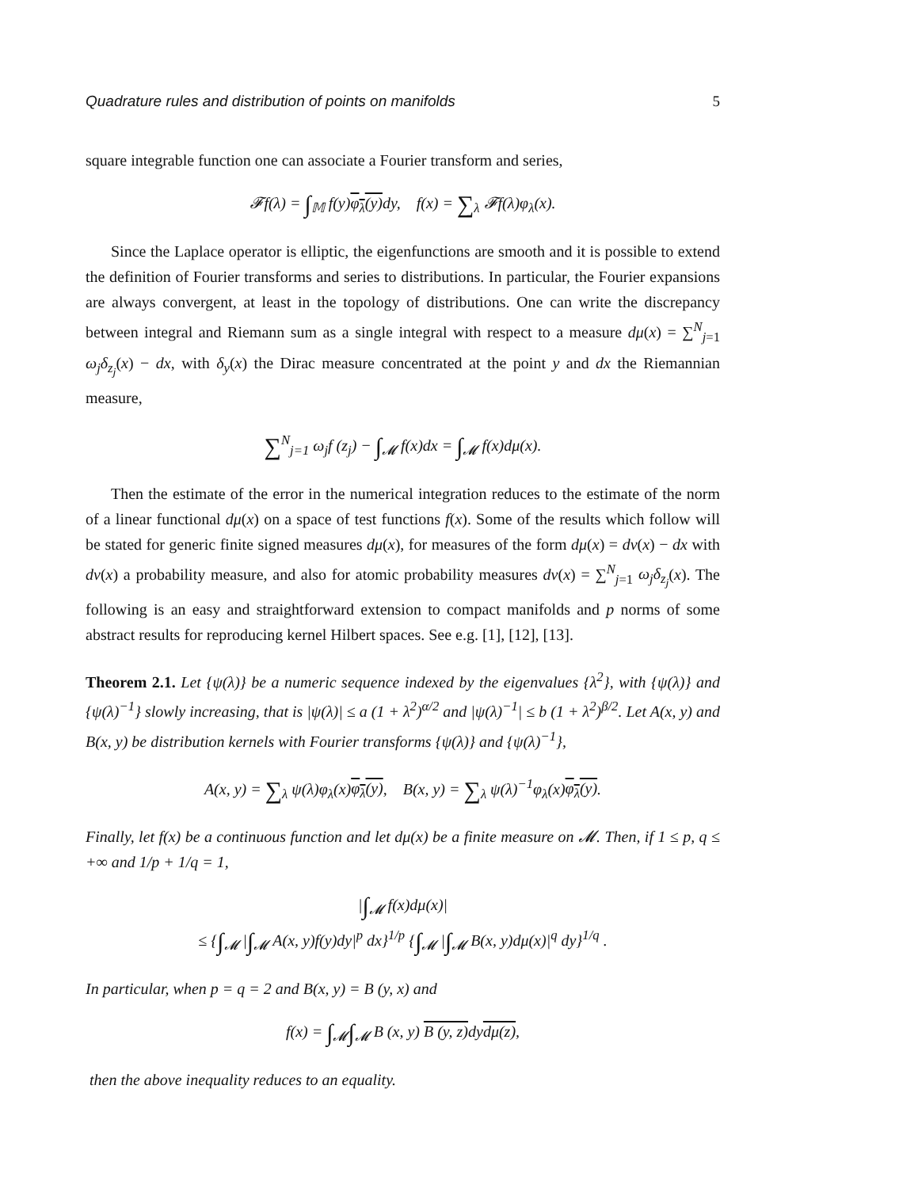Quadrature rules and distribution of points on manifolds 5
square integrable function one can associate a Fourier transform and series,
𝓕f(λ) = ∫<sub>𝕄</sub> f(y)φ<sub>λ</sub>(y) dy, f(x) = ∑<sub>λ</sub> 𝓕f(λ)φ<sub>λ</sub>(x).
Since the Laplace operator is elliptic, the eigenfunctions are smooth and it is possible to extend the definition of Fourier transforms and series to distributions. In particular, the Fourier expansions are always convergent, at least in the topology of distributions. One can write the discrepancy between integral and Riemann sum as a single integral with respect to a measure dμ(x) = ∑<sup>N</sup><sub>j=1</sub> ω<sub>j</sub>δ<sub>z<sub>j</sub></sub>(x) − dx, with δ<sub>y</sub>(x) the Dirac measure concentrated at the point y and dx the Riemannian measure,
∑<sup>N</sup><sub>j=1</sub> ω<sub>j</sub>f (z<sub>j</sub>) − ∫<sub>𝓜</sub> f(x)dx = ∫<sub>𝓜</sub> f(x)dμ(x).
Then the estimate of the error in the numerical integration reduces to the estimate of the norm of a linear functional dμ(x) on a space of test functions f(x). Some of the results which follow will be stated for generic finite signed measures dμ(x), for measures of the form dμ(x) = dν(x) − dx with dν(x) a probability measure, and also for atomic probability measures dν(x) = ∑<sup>N</sup><sub>j=1</sub> ω<sub>j</sub>δ<sub>z<sub>j</sub></sub>(x). The following is an easy and straightforward extension to compact manifolds and p norms of some abstract results for reproducing kernel Hilbert spaces. See e.g. [1], [12], [13].
Theorem 2.1. Let {ψ(λ)} be a numeric sequence indexed by the eigenvalues {λ<sup>2</sup>}, with {ψ(λ)} and {ψ(λ)<sup>−1</sup>} slowly increasing, that is |ψ(λ)| ≤ a (1 + λ<sup>2</sup>)<sup>α/2</sup> and |ψ(λ)<sup>−1</sup>| ≤ b (1 + λ<sup>2</sup>)<sup>β/2</sup>. Let A(x, y) and B(x, y) be distribution kernels with Fourier transforms {ψ(λ)} and {ψ(λ)<sup>−1</sup>},
A(x, y) = ∑<sub>λ</sub> ψ(λ)φ<sub>λ</sub>(x)φ<sub>λ</sub>(y), B(x, y) = ∑<sub>λ</sub> ψ(λ)<sup>−1</sup>φ<sub>λ</sub>(x)φ<sub>λ</sub>(y).
Finally, let f(x) be a continuous function and let dμ(x) be a finite measure on 𝓜. Then, if 1 ≤ p, q ≤ +∞ and 1/p + 1/q = 1,
|∫<sub>𝓜</sub> f(x)dμ(x)|
≤ {∫<sub>𝓜</sub> |∫<sub>𝓜</sub> A(x, y)f(y)dy|<sup>p</sup> dx}<sup>1/p</sup> {∫<sub>𝓜</sub> |∫<sub>𝓜</sub> B(x, y)dμ(x)|<sup>q</sup> dy}<sup>1/q</sup> .
In particular, when p = q = 2 and B(x, y) = B (y, x) and
f(x) = ∫<sub>𝓜</sub>∫<sub>𝓜</sub> B (x, y) B (y, z) dydμ(z),
then the above inequality reduces to an equality.